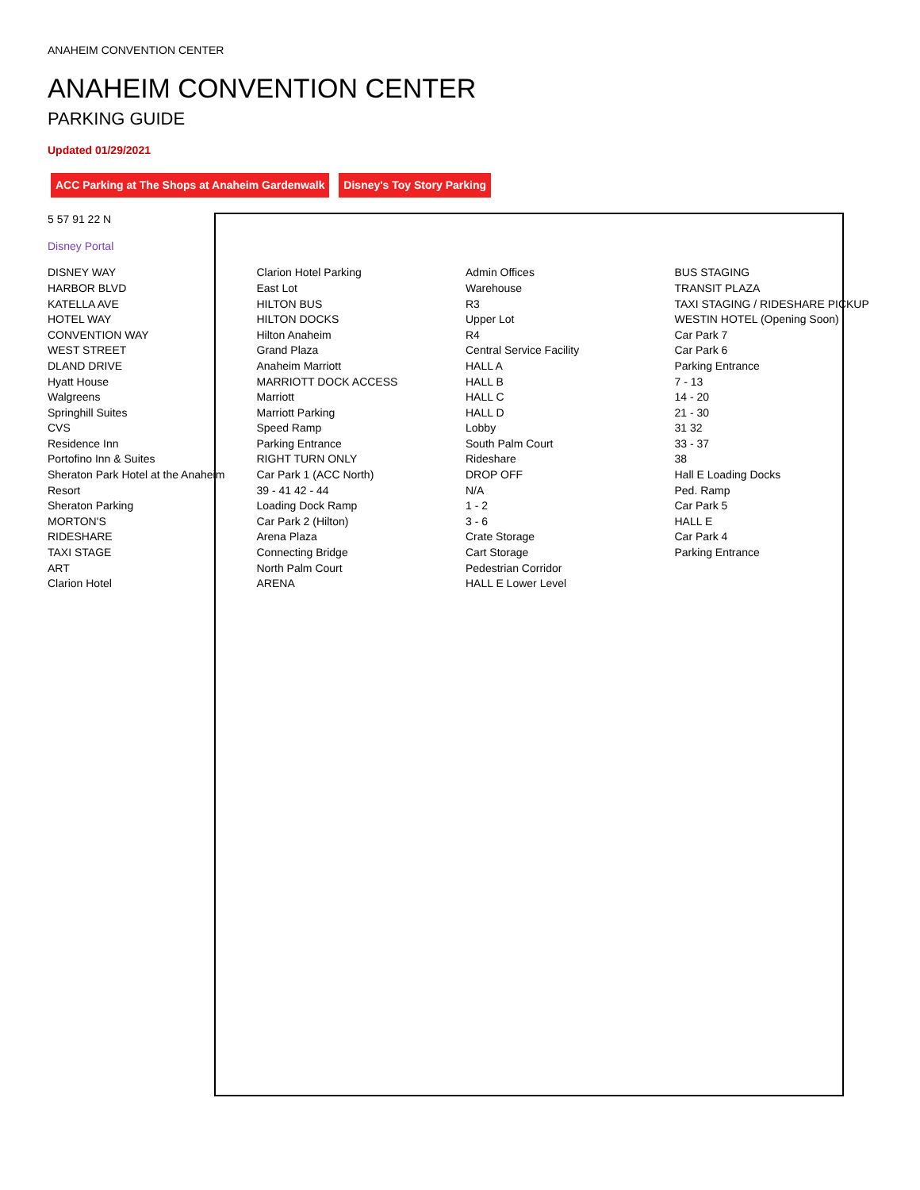ANAHEIM CONVENTION CENTER
ANAHEIM CONVENTION CENTER
PARKING GUIDE
Updated 01/29/2021
ACC Parking at The Shops at Anaheim Gardenwalk Disney's Toy Story Parking
5 57 91 22 N
Disney Portal
DISNEY WAY
HARBOR BLVD
KATELLA AVE
HOTEL WAY
CONVENTION WAY
WEST STREET
DLAND DRIVE
Hyatt House
Walgreens
Springhill Suites
CVS
Residence Inn
Portofino Inn & Suites
Sheraton Park Hotel at the Anaheim Resort
Sheraton Parking
MORTON'S
RIDESHARE
TAXI STAGE
ART
Clarion Hotel
Clarion Hotel Parking
East Lot
HILTON BUS
HILTON DOCKS
Hilton Anaheim
Grand Plaza
Anaheim Marriott
MARRIOTT DOCK ACCESS
Marriott
Marriott Parking
Speed Ramp
Parking Entrance
RIGHT TURN ONLY
Car Park 1 (ACC North)
39 - 41 42 - 44
Loading Dock Ramp
Car Park 2 (Hilton)
Arena Plaza
Connecting Bridge
North Palm Court
ARENA
Admin Offices
Warehouse
R3
Upper Lot
R4
Central Service Facility
HALL A
HALL B
HALL C
HALL D
Lobby
South Palm Court
Rideshare
DROP OFF
N/A
1 - 2
3 - 6
Crate Storage
Cart Storage
Pedestrian Corridor
HALL E Lower Level
BUS STAGING
TRANSIT PLAZA
TAXI STAGING / RIDESHARE PICKUP
WESTIN HOTEL (Opening Soon)
Car Park 7
Car Park 6
Parking Entrance
7 - 13
14 - 20
21 - 30
31 32
33 - 37
38
Hall E Loading Docks
Ped. Ramp
Car Park 5
HALL E
Car Park 4
Parking Entrance